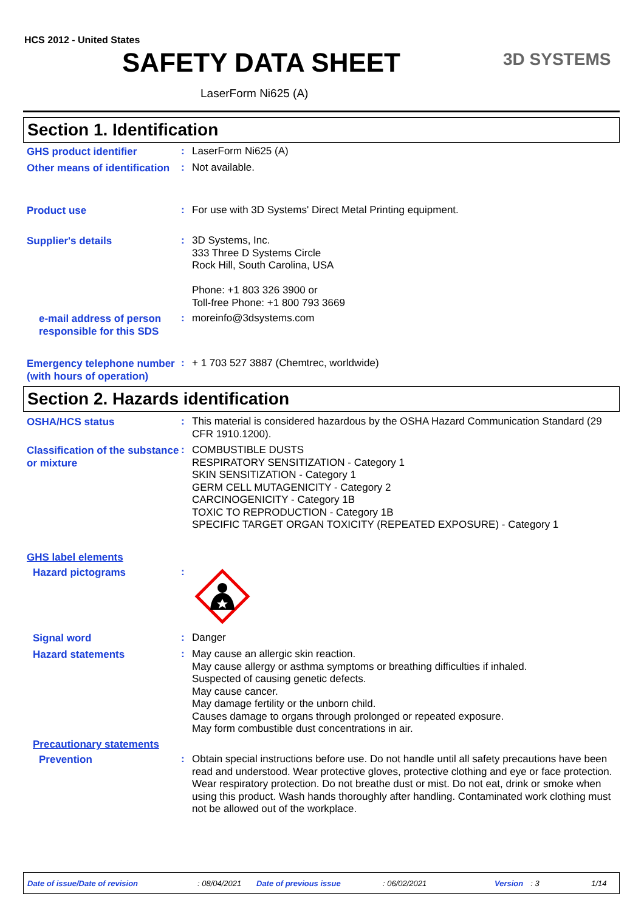HCS 2012 - United States
SAFETY DATA SHEET 3D SYSTEMS
LaserForm Ni625 (A)
Section 1. Identification
GHS product identifier
:
LaserForm Ni625 (A)
Other means of identification
:
Not available.
Product use
:
For use with 3D Systems' Direct Metal Printing equipment.
Supplier's details
:
3D Systems, Inc.
333 Three D Systems Circle
Rock Hill, South Carolina, USA
Phone: +1 803 326 3900 or
Toll-free Phone: +1 800 793 3669
e-mail address of person responsible for this SDS
:
moreinfo@3dsystems.com
Emergency telephone number (with hours of operation)
:
+ 1 703 527 3887 (Chemtrec, worldwide)
Section 2. Hazards identification
OSHA/HCS status
:
This material is considered hazardous by the OSHA Hazard Communication Standard (29 CFR 1910.1200).
Classification of the substance or mixture
:
COMBUSTIBLE DUSTS
RESPIRATORY SENSITIZATION - Category 1
SKIN SENSITIZATION - Category 1
GERM CELL MUTAGENICITY - Category 2
CARCINOGENICITY - Category 1B
TOXIC TO REPRODUCTION - Category 1B
SPECIFIC TARGET ORGAN TOXICITY (REPEATED EXPOSURE) - Category 1
GHS label elements
Hazard pictograms
:
Signal word
:
Danger
Hazard statements
:
May cause an allergic skin reaction.
May cause allergy or asthma symptoms or breathing difficulties if inhaled.
Suspected of causing genetic defects.
May cause cancer.
May damage fertility or the unborn child.
Causes damage to organs through prolonged or repeated exposure.
May form combustible dust concentrations in air.
Precautionary statements
Prevention
:
Obtain special instructions before use. Do not handle until all safety precautions have been read and understood. Wear protective gloves, protective clothing and eye or face protection. Wear respiratory protection. Do not breathe dust or mist. Do not eat, drink or smoke when using this product. Wash hands thoroughly after handling. Contaminated work clothing must not be allowed out of the workplace.
Date of issue/Date of revision: 08/04/2021 Date of previous issue: 06/02/2021 Version: 3 1/14